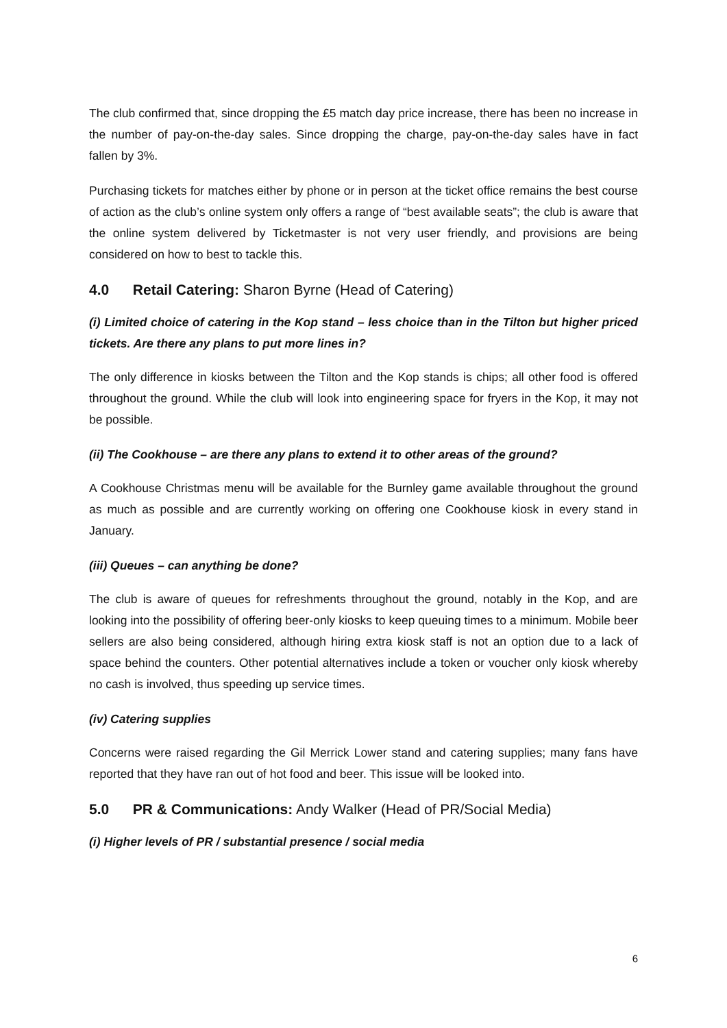The club confirmed that, since dropping the £5 match day price increase, there has been no increase in the number of pay-on-the-day sales. Since dropping the charge, pay-on-the-day sales have in fact fallen by 3%.
Purchasing tickets for matches either by phone or in person at the ticket office remains the best course of action as the club’s online system only offers a range of “best available seats”; the club is aware that the online system delivered by Ticketmaster is not very user friendly, and provisions are being considered on how to best to tackle this.
4.0 Retail Catering: Sharon Byrne (Head of Catering)
(i) Limited choice of catering in the Kop stand – less choice than in the Tilton but higher priced tickets. Are there any plans to put more lines in?
The only difference in kiosks between the Tilton and the Kop stands is chips; all other food is offered throughout the ground. While the club will look into engineering space for fryers in the Kop, it may not be possible.
(ii) The Cookhouse – are there any plans to extend it to other areas of the ground?
A Cookhouse Christmas menu will be available for the Burnley game available throughout the ground as much as possible and are currently working on offering one Cookhouse kiosk in every stand in January.
(iii) Queues – can anything be done?
The club is aware of queues for refreshments throughout the ground, notably in the Kop, and are looking into the possibility of offering beer-only kiosks to keep queuing times to a minimum. Mobile beer sellers are also being considered, although hiring extra kiosk staff is not an option due to a lack of space behind the counters. Other potential alternatives include a token or voucher only kiosk whereby no cash is involved, thus speeding up service times.
(iv) Catering supplies
Concerns were raised regarding the Gil Merrick Lower stand and catering supplies; many fans have reported that they have ran out of hot food and beer. This issue will be looked into.
5.0 PR & Communications: Andy Walker (Head of PR/Social Media)
(i) Higher levels of PR / substantial presence / social media
6